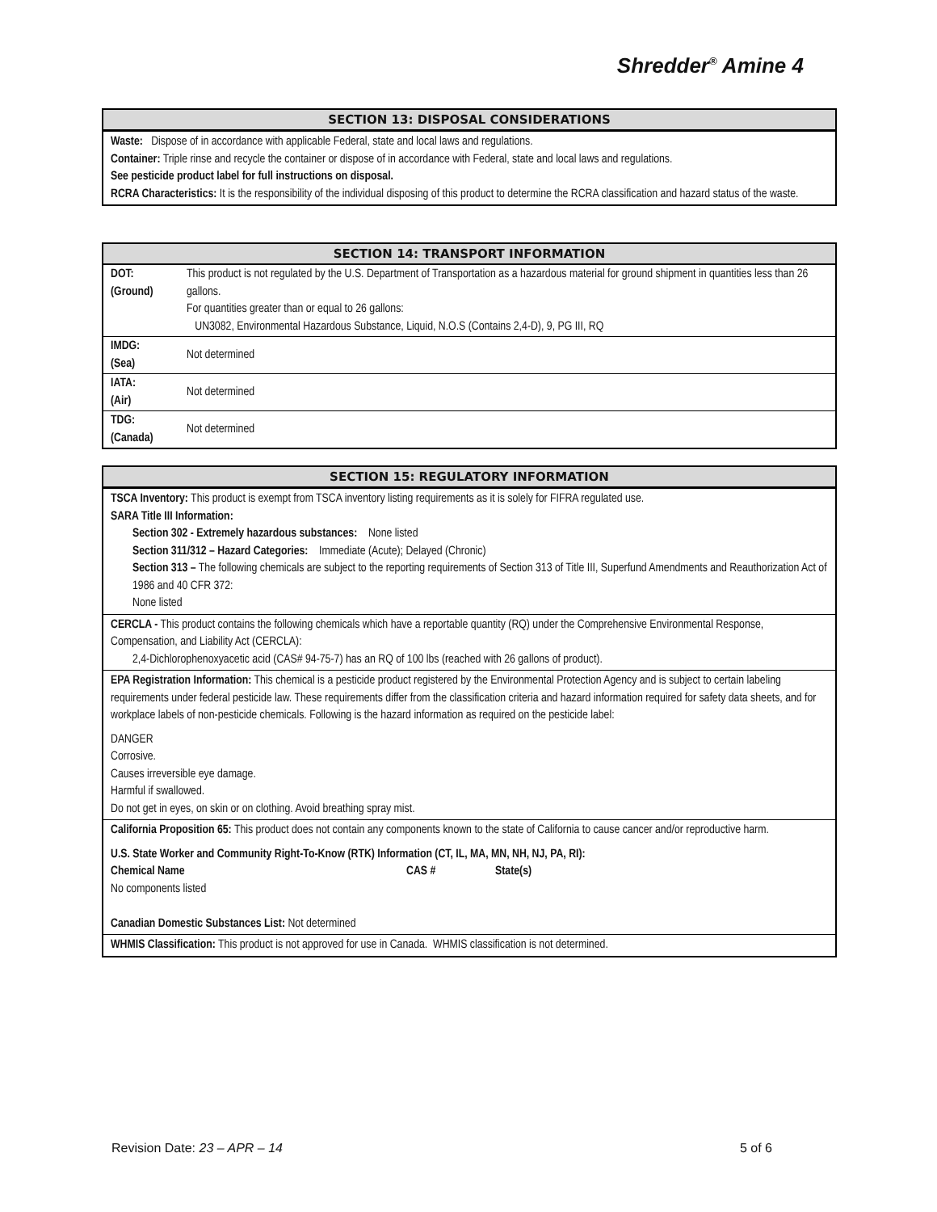Shredder<sup>®</sup> Amine 4
SECTION 13: DISPOSAL CONSIDERATIONS
Waste: Dispose of in accordance with applicable Federal, state and local laws and regulations.
Container: Triple rinse and recycle the container or dispose of in accordance with Federal, state and local laws and regulations.
See pesticide product label for full instructions on disposal.
RCRA Characteristics: It is the responsibility of the individual disposing of this product to determine the RCRA classification and hazard status of the waste.
SECTION 14: TRANSPORT INFORMATION
| DOT: (Ground) | This product is not regulated by the U.S. Department of Transportation as a hazardous material for ground shipment in quantities less than 26 gallons. For quantities greater than or equal to 26 gallons: UN3082, Environmental Hazardous Substance, Liquid, N.O.S (Contains 2,4-D), 9, PG III, RQ |
| IMDG: (Sea) | Not determined |
| IATA: (Air) | Not determined |
| TDG: (Canada) | Not determined |
SECTION 15: REGULATORY INFORMATION
TSCA Inventory: This product is exempt from TSCA inventory listing requirements as it is solely for FIFRA regulated use.
SARA Title III Information:
Section 302 - Extremely hazardous substances: None listed
Section 311/312 – Hazard Categories: Immediate (Acute); Delayed (Chronic)
Section 313 – The following chemicals are subject to the reporting requirements of Section 313 of Title III, Superfund Amendments and Reauthorization Act of 1986 and 40 CFR 372:
None listed
CERCLA - This product contains the following chemicals which have a reportable quantity (RQ) under the Comprehensive Environmental Response, Compensation, and Liability Act (CERCLA):
2,4-Dichlorophenoxyacetic acid (CAS# 94-75-7) has an RQ of 100 lbs (reached with 26 gallons of product).
EPA Registration Information: This chemical is a pesticide product registered by the Environmental Protection Agency and is subject to certain labeling requirements under federal pesticide law. These requirements differ from the classification criteria and hazard information required for safety data sheets, and for workplace labels of non-pesticide chemicals. Following is the hazard information as required on the pesticide label:
DANGER
Corrosive.
Causes irreversible eye damage.
Harmful if swallowed.
Do not get in eyes, on skin or on clothing. Avoid breathing spray mist.
California Proposition 65: This product does not contain any components known to the state of California to cause cancer and/or reproductive harm.
U.S. State Worker and Community Right-To-Know (RTK) Information (CT, IL, MA, MN, NH, NJ, PA, RI):
Chemical Name CAS # State(s)
No components listed
Canadian Domestic Substances List: Not determined
WHMIS Classification: This product is not approved for use in Canada. WHMIS classification is not determined.
Revision Date: 23 – APR – 14 5 of 6